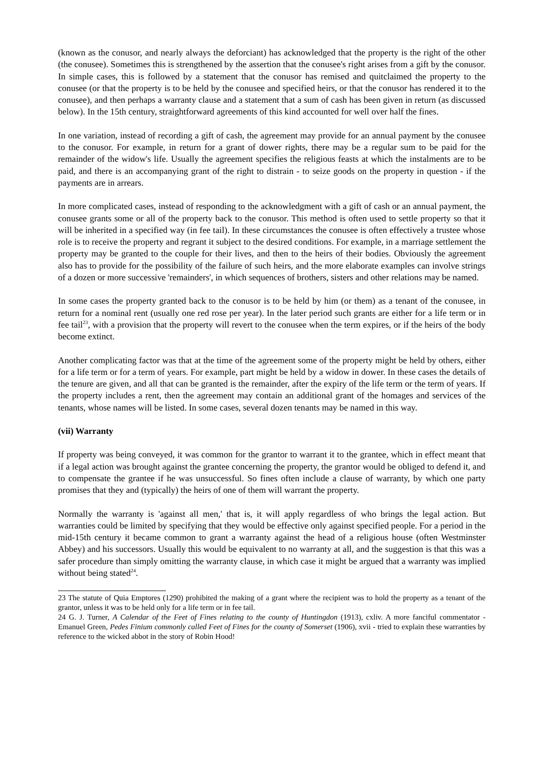(known as the conusor, and nearly always the deforciant) has acknowledged that the property is the right of the other (the conusee). Sometimes this is strengthened by the assertion that the conusee's right arises from a gift by the conusor. In simple cases, this is followed by a statement that the conusor has remised and quitclaimed the property to the conusee (or that the property is to be held by the conusee and specified heirs, or that the conusor has rendered it to the conusee), and then perhaps a warranty clause and a statement that a sum of cash has been given in return (as discussed below). In the 15th century, straightforward agreements of this kind accounted for well over half the fines.
In one variation, instead of recording a gift of cash, the agreement may provide for an annual payment by the conusee to the conusor. For example, in return for a grant of dower rights, there may be a regular sum to be paid for the remainder of the widow's life. Usually the agreement specifies the religious feasts at which the instalments are to be paid, and there is an accompanying grant of the right to distrain - to seize goods on the property in question - if the payments are in arrears.
In more complicated cases, instead of responding to the acknowledgment with a gift of cash or an annual payment, the conusee grants some or all of the property back to the conusor. This method is often used to settle property so that it will be inherited in a specified way (in fee tail). In these circumstances the conusee is often effectively a trustee whose role is to receive the property and regrant it subject to the desired conditions. For example, in a marriage settlement the property may be granted to the couple for their lives, and then to the heirs of their bodies. Obviously the agreement also has to provide for the possibility of the failure of such heirs, and the more elaborate examples can involve strings of a dozen or more successive 'remainders', in which sequences of brothers, sisters and other relations may be named.
In some cases the property granted back to the conusor is to be held by him (or them) as a tenant of the conusee, in return for a nominal rent (usually one red rose per year). In the later period such grants are either for a life term or in fee tail<sup>23</sup>, with a provision that the property will revert to the conusee when the term expires, or if the heirs of the body become extinct.
Another complicating factor was that at the time of the agreement some of the property might be held by others, either for a life term or for a term of years. For example, part might be held by a widow in dower. In these cases the details of the tenure are given, and all that can be granted is the remainder, after the expiry of the life term or the term of years. If the property includes a rent, then the agreement may contain an additional grant of the homages and services of the tenants, whose names will be listed. In some cases, several dozen tenants may be named in this way.
(vii) Warranty
If property was being conveyed, it was common for the grantor to warrant it to the grantee, which in effect meant that if a legal action was brought against the grantee concerning the property, the grantor would be obliged to defend it, and to compensate the grantee if he was unsuccessful. So fines often include a clause of warranty, by which one party promises that they and (typically) the heirs of one of them will warrant the property.
Normally the warranty is 'against all men,' that is, it will apply regardless of who brings the legal action. But warranties could be limited by specifying that they would be effective only against specified people. For a period in the mid-15th century it became common to grant a warranty against the head of a religious house (often Westminster Abbey) and his successors. Usually this would be equivalent to no warranty at all, and the suggestion is that this was a safer procedure than simply omitting the warranty clause, in which case it might be argued that a warranty was implied without being stated<sup>24</sup>.
23 The statute of Quia Emptores (1290) prohibited the making of a grant where the recipient was to hold the property as a tenant of the grantor, unless it was to be held only for a life term or in fee tail.
24 G. J. Turner, A Calendar of the Feet of Fines relating to the county of Huntingdon (1913), cxliv. A more fanciful commentator - Emanuel Green, Pedes Finium commonly called Feet of Fines for the county of Somerset (1906), xvii - tried to explain these warranties by reference to the wicked abbot in the story of Robin Hood!